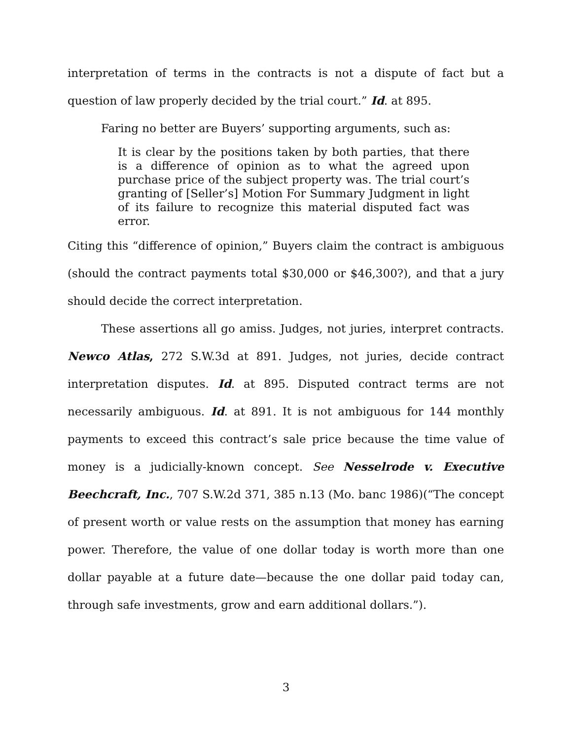interpretation of terms in the contracts is not a dispute of fact but a question of law properly decided by the trial court.” Id. at 895.
Faring no better are Buyers’ supporting arguments, such as:
It is clear by the positions taken by both parties, that there is a difference of opinion as to what the agreed upon purchase price of the subject property was. The trial court’s granting of [Seller’s] Motion For Summary Judgment in light of its failure to recognize this material disputed fact was error.
Citing this “difference of opinion,” Buyers claim the contract is ambiguous (should the contract payments total $30,000 or $46,300?), and that a jury should decide the correct interpretation.
These assertions all go amiss. Judges, not juries, interpret contracts. Newco Atlas, 272 S.W.3d at 891. Judges, not juries, decide contract interpretation disputes. Id. at 895. Disputed contract terms are not necessarily ambiguous. Id. at 891. It is not ambiguous for 144 monthly payments to exceed this contract’s sale price because the time value of money is a judicially-known concept. See Nesselrode v. Executive Beechcraft, Inc., 707 S.W.2d 371, 385 n.13 (Mo. banc 1986)(“The concept of present worth or value rests on the assumption that money has earning power. Therefore, the value of one dollar today is worth more than one dollar payable at a future date—because the one dollar paid today can, through safe investments, grow and earn additional dollars.”).
3